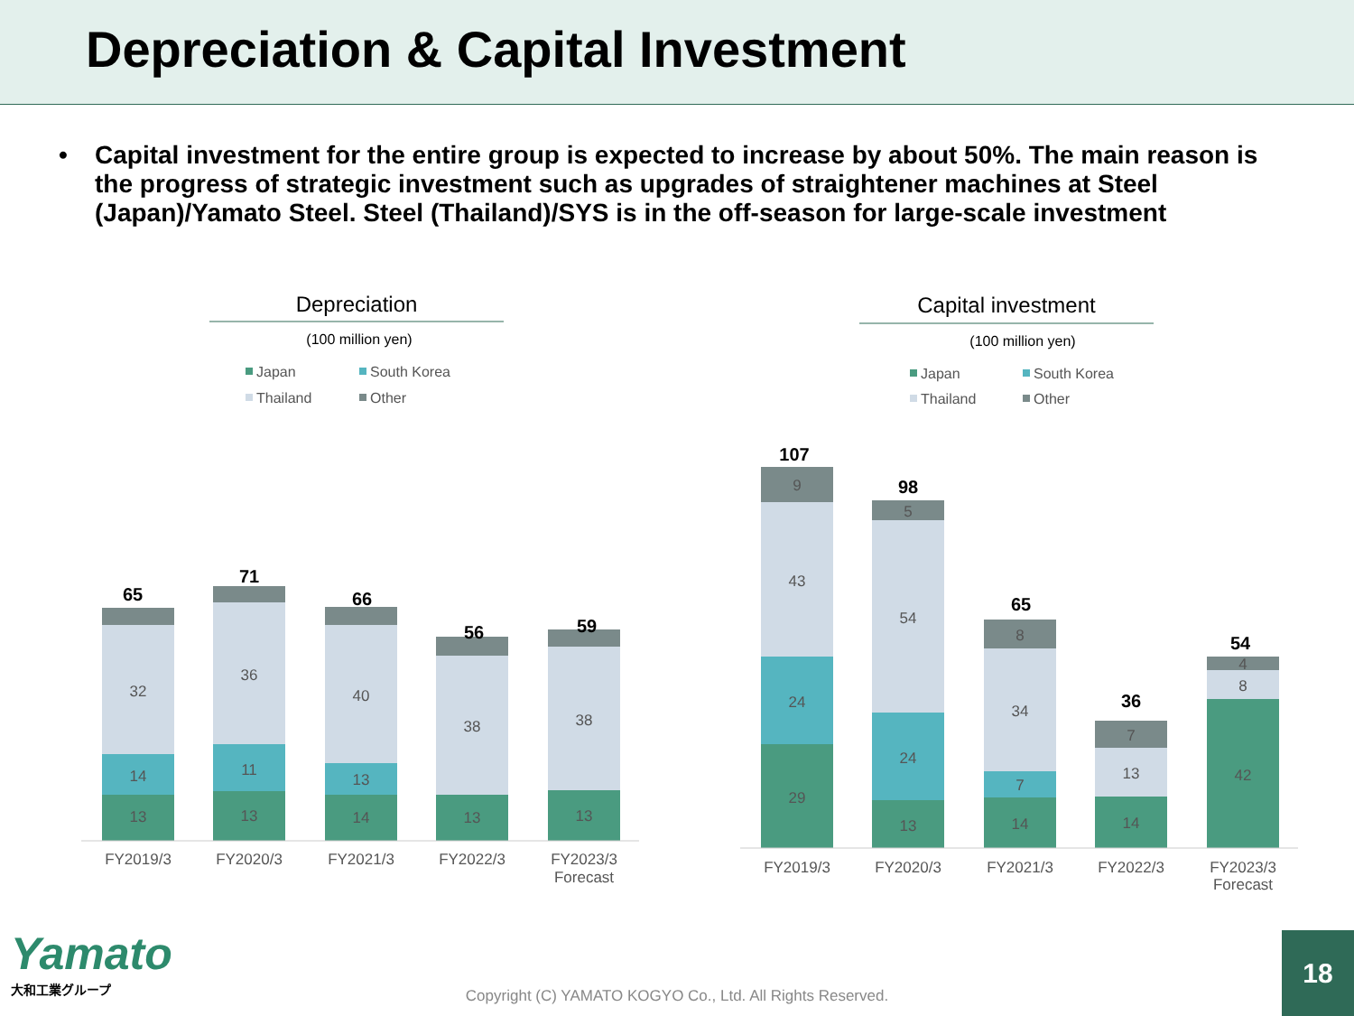Depreciation & Capital Investment
• Capital investment for the entire group is expected to increase by about 50%. The main reason is the progress of strategic investment such as upgrades of straightener machines at Steel (Japan)/Yamato Steel. Steel (Thailand)/SYS is in the off-season for large-scale investment
Depreciation
(100 million yen)
Capital investment
(100 million yen)
Japan
South Korea
Thailand
Other
Japan
South Korea
Thailand
Other
13
14
32
13
11
36
14
13
40
13
38
13
38
65
71
66
56
59
FY2019/3
FY2020/3
FY2021/3
FY2022/3
FY2023/3
Forecast
29
24
43
9
13
24
54
5
14
7
34
8
14
13
7
42
8
4
107
98
65
36
54
FY2019/3
FY2020/3
FY2021/3
FY2022/3
FY2023/3
Forecast
Yamato
大和工業グループ
Copyright (C) YAMATO KOGYO Co., Ltd. All Rights Reserved. 18